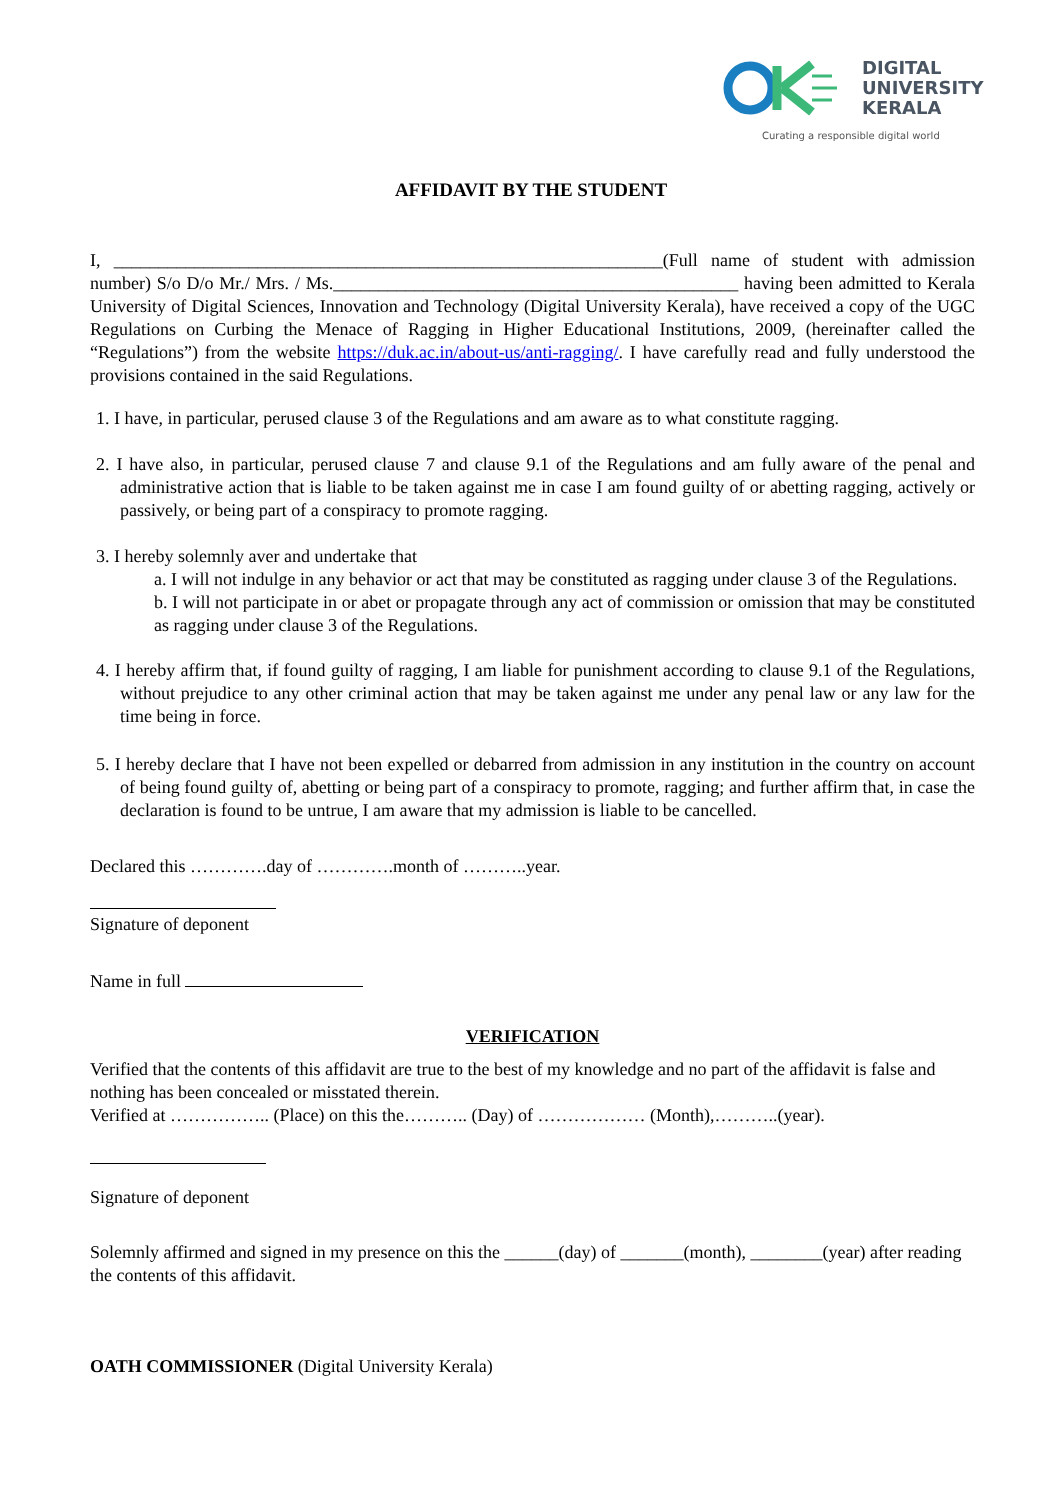DIGITAL
UNIVERSITY
KERALA
Curating a responsible digital world
AFFIDAVIT BY THE STUDENT
I, _____________________________________________________________(Full name of student with admission number) S/o D/o Mr./ Mrs. / Ms._____________________________________________ having been admitted to Kerala University of Digital Sciences, Innovation and Technology (Digital University Kerala), have received a copy of the UGC Regulations on Curbing the Menace of Ragging in Higher Educational Institutions, 2009, (hereinafter called the “Regulations”) from the website https://duk.ac.in/about-us/anti-ragging/. I have carefully read and fully understood the provisions contained in the said Regulations.
1. I have, in particular, perused clause 3 of the Regulations and am aware as to what constitute ragging.
2. I have also, in particular, perused clause 7 and clause 9.1 of the Regulations and am fully aware of the penal and administrative action that is liable to be taken against me in case I am found guilty of or abetting ragging, actively or passively, or being part of a conspiracy to promote ragging.
3. I hereby solemnly aver and undertake that
a. I will not indulge in any behavior or act that may be constituted as ragging under clause 3 of the Regulations.
b. I will not participate in or abet or propagate through any act of commission or omission that may be constituted as ragging under clause 3 of the Regulations.
4. I hereby affirm that, if found guilty of ragging, I am liable for punishment according to clause 9.1 of the Regulations, without prejudice to any other criminal action that may be taken against me under any penal law or any law for the time being in force.
5. I hereby declare that I have not been expelled or debarred from admission in any institution in the country on account of being found guilty of, abetting or being part of a conspiracy to promote, ragging; and further affirm that, in case the declaration is found to be untrue, I am aware that my admission is liable to be cancelled.
Declared this ………….day of ………….month of ………..year.
Signature of deponent
Name in full
VERIFICATION
Verified that the contents of this affidavit are true to the best of my knowledge and no part of the affidavit is false and nothing has been concealed or misstated therein.
Verified at …………….. (Place) on this the……….. (Day) of ……………… (Month),………..(year).
Signature of deponent
Solemnly affirmed and signed in my presence on this the ______(day) of _______(month), ________(year) after reading the contents of this affidavit.
OATH COMMISSIONER (Digital University Kerala)